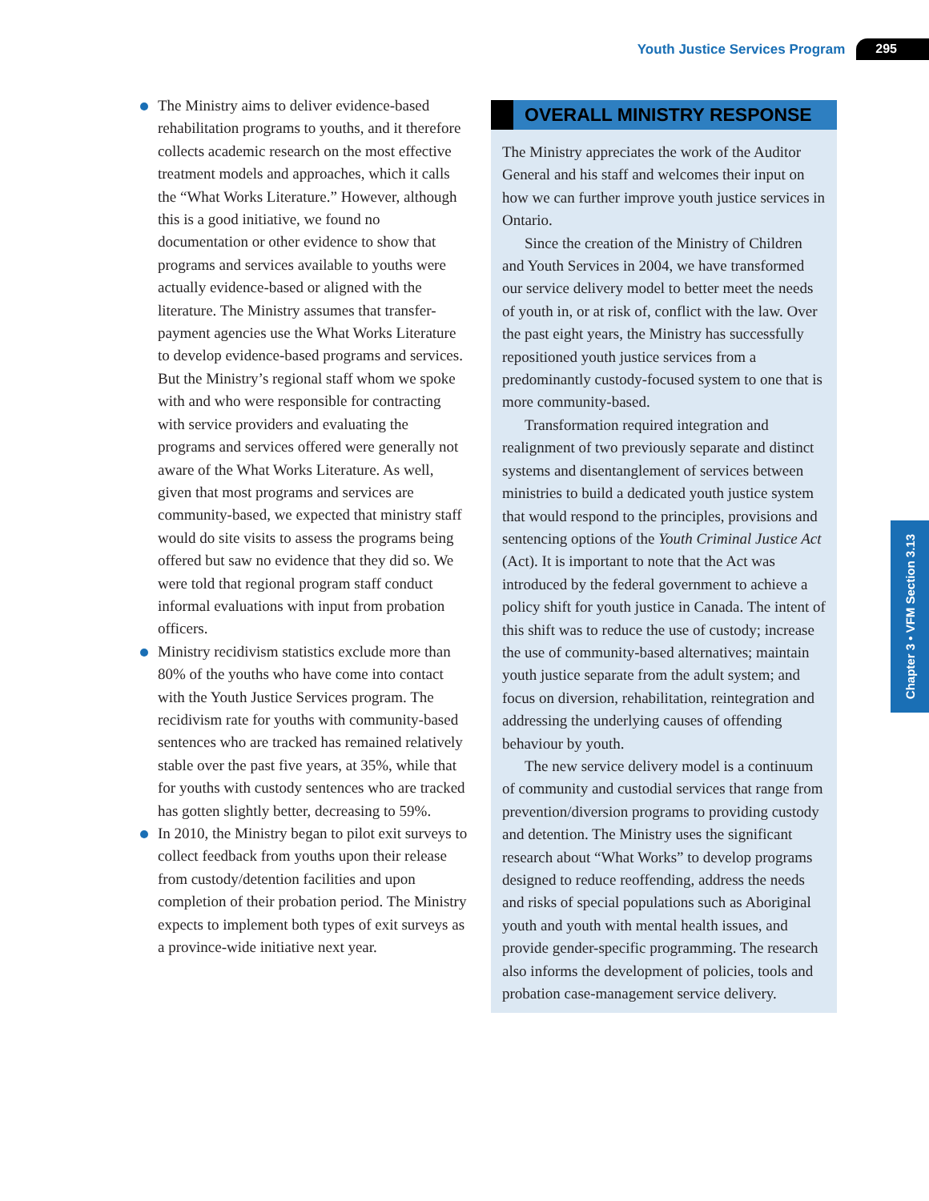Youth Justice Services Program 295
The Ministry aims to deliver evidence-based rehabilitation programs to youths, and it therefore collects academic research on the most effective treatment models and approaches, which it calls the “What Works Literature.” However, although this is a good initiative, we found no documentation or other evidence to show that programs and services available to youths were actually evidence-based or aligned with the literature. The Ministry assumes that transfer-payment agencies use the What Works Literature to develop evidence-based programs and services. But the Ministry’s regional staff whom we spoke with and who were responsible for contracting with service providers and evaluating the programs and services offered were generally not aware of the What Works Literature. As well, given that most programs and services are community-based, we expected that ministry staff would do site visits to assess the programs being offered but saw no evidence that they did so. We were told that regional program staff conduct informal evaluations with input from probation officers.
Ministry recidivism statistics exclude more than 80% of the youths who have come into contact with the Youth Justice Services program. The recidivism rate for youths with community-based sentences who are tracked has remained relatively stable over the past five years, at 35%, while that for youths with custody sentences who are tracked has gotten slightly better, decreasing to 59%.
In 2010, the Ministry began to pilot exit surveys to collect feedback from youths upon their release from custody/detention facilities and upon completion of their probation period. The Ministry expects to implement both types of exit surveys as a province-wide initiative next year.
OVERALL MINISTRY RESPONSE
The Ministry appreciates the work of the Auditor General and his staff and welcomes their input on how we can further improve youth justice services in Ontario.
Since the creation of the Ministry of Children and Youth Services in 2004, we have transformed our service delivery model to better meet the needs of youth in, or at risk of, conflict with the law. Over the past eight years, the Ministry has successfully repositioned youth justice services from a predominantly custody-focused system to one that is more community-based.
Transformation required integration and realignment of two previously separate and distinct systems and disentanglement of services between ministries to build a dedicated youth justice system that would respond to the principles, provisions and sentencing options of the Youth Criminal Justice Act (Act). It is important to note that the Act was introduced by the federal government to achieve a policy shift for youth justice in Canada. The intent of this shift was to reduce the use of custody; increase the use of community-based alternatives; maintain youth justice separate from the adult system; and focus on diversion, rehabilitation, reintegration and addressing the underlying causes of offending behaviour by youth.
The new service delivery model is a continuum of community and custodial services that range from prevention/diversion programs to providing custody and detention. The Ministry uses the significant research about “What Works” to develop programs designed to reduce reoffending, address the needs and risks of special populations such as Aboriginal youth and youth with mental health issues, and provide gender-specific programming. The research also informs the development of policies, tools and probation case-management service delivery.
Chapter 3 • VFM Section 3.13